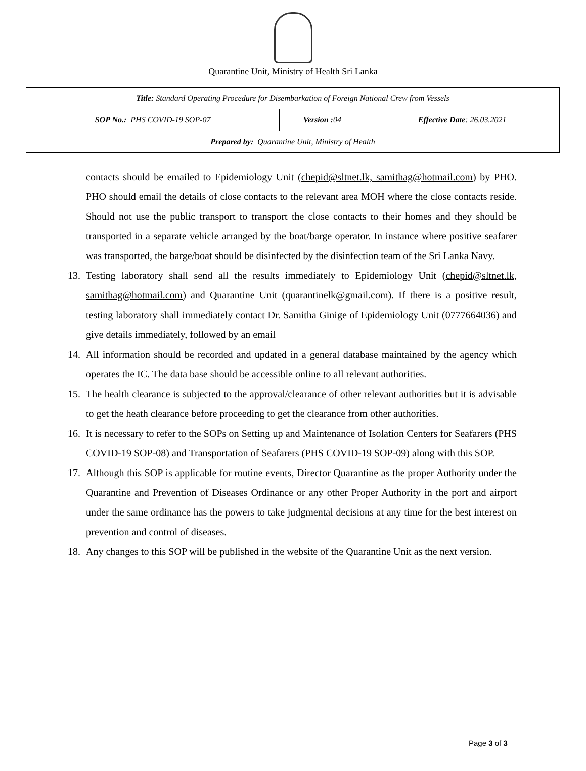Quarantine Unit, Ministry of Health Sri Lanka
| Title: Standard Operating Procedure for Disembarkation of Foreign National Crew from Vessels | | |
| SOP No.: PHS COVID-19 SOP-07 | Version : 04 | Effective Date : 26.03.2021 |
| Prepared by: Quarantine Unit, Ministry of Health | | |
contacts should be emailed to Epidemiology Unit (chepid@sltnet.lk, samithag@hotmail.com) by PHO. PHO should email the details of close contacts to the relevant area MOH where the close contacts reside. Should not use the public transport to transport the close contacts to their homes and they should be transported in a separate vehicle arranged by the boat/barge operator. In instance where positive seafarer was transported, the barge/boat should be disinfected by the disinfection team of the Sri Lanka Navy.
13. Testing laboratory shall send all the results immediately to Epidemiology Unit (chepid@sltnet.lk, samithag@hotmail.com) and Quarantine Unit (quarantinelk@gmail.com). If there is a positive result, testing laboratory shall immediately contact Dr. Samitha Ginige of Epidemiology Unit (0777664036) and give details immediately, followed by an email
14. All information should be recorded and updated in a general database maintained by the agency which operates the IC. The data base should be accessible online to all relevant authorities.
15. The health clearance is subjected to the approval/clearance of other relevant authorities but it is advisable to get the heath clearance before proceeding to get the clearance from other authorities.
16. It is necessary to refer to the SOPs on Setting up and Maintenance of Isolation Centers for Seafarers (PHS COVID-19 SOP-08) and Transportation of Seafarers (PHS COVID-19 SOP-09) along with this SOP.
17. Although this SOP is applicable for routine events, Director Quarantine as the proper Authority under the Quarantine and Prevention of Diseases Ordinance or any other Proper Authority in the port and airport under the same ordinance has the powers to take judgmental decisions at any time for the best interest on prevention and control of diseases.
18. Any changes to this SOP will be published in the website of the Quarantine Unit as the next version.
Page 3 of 3